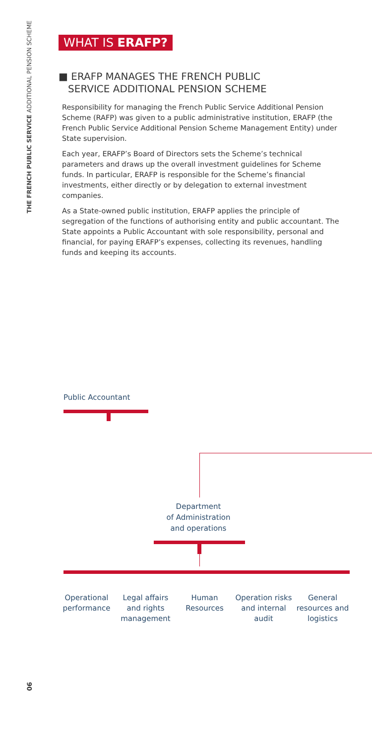THE FRENCH PUBLIC SERVICE ADDITIONAL PENSION SCHEME
WHAT IS ERAFP?
■ ERAFP MANAGES THE FRENCH PUBLIC
SERVICE ADDITIONAL PENSION SCHEME
Responsibility for managing the French Public Service Additional Pension Scheme (RAFP) was given to a public administrative institution, ERAFP (the French Public Service Additional Pension Scheme Management Entity) under State supervision.
Each year, ERAFP’s Board of Directors sets the Scheme’s technical parameters and draws up the overall investment guidelines for Scheme funds. In particular, ERAFP is responsible for the Scheme’s financial investments, either directly or by delegation to external investment companies.
As a State-owned public institution, ERAFP applies the principle of segregation of the functions of authorising entity and public accountant. The State appoints a Public Accountant with sole responsibility, personal and financial, for paying ERAFP’s expenses, collecting its revenues, handling funds and keeping its accounts.
Public Accountant
Department
of Administration
and operations
Operational performance
Legal affairs and rights management
Human Resources
Operation risks and internal audit
General resources and logistics
06